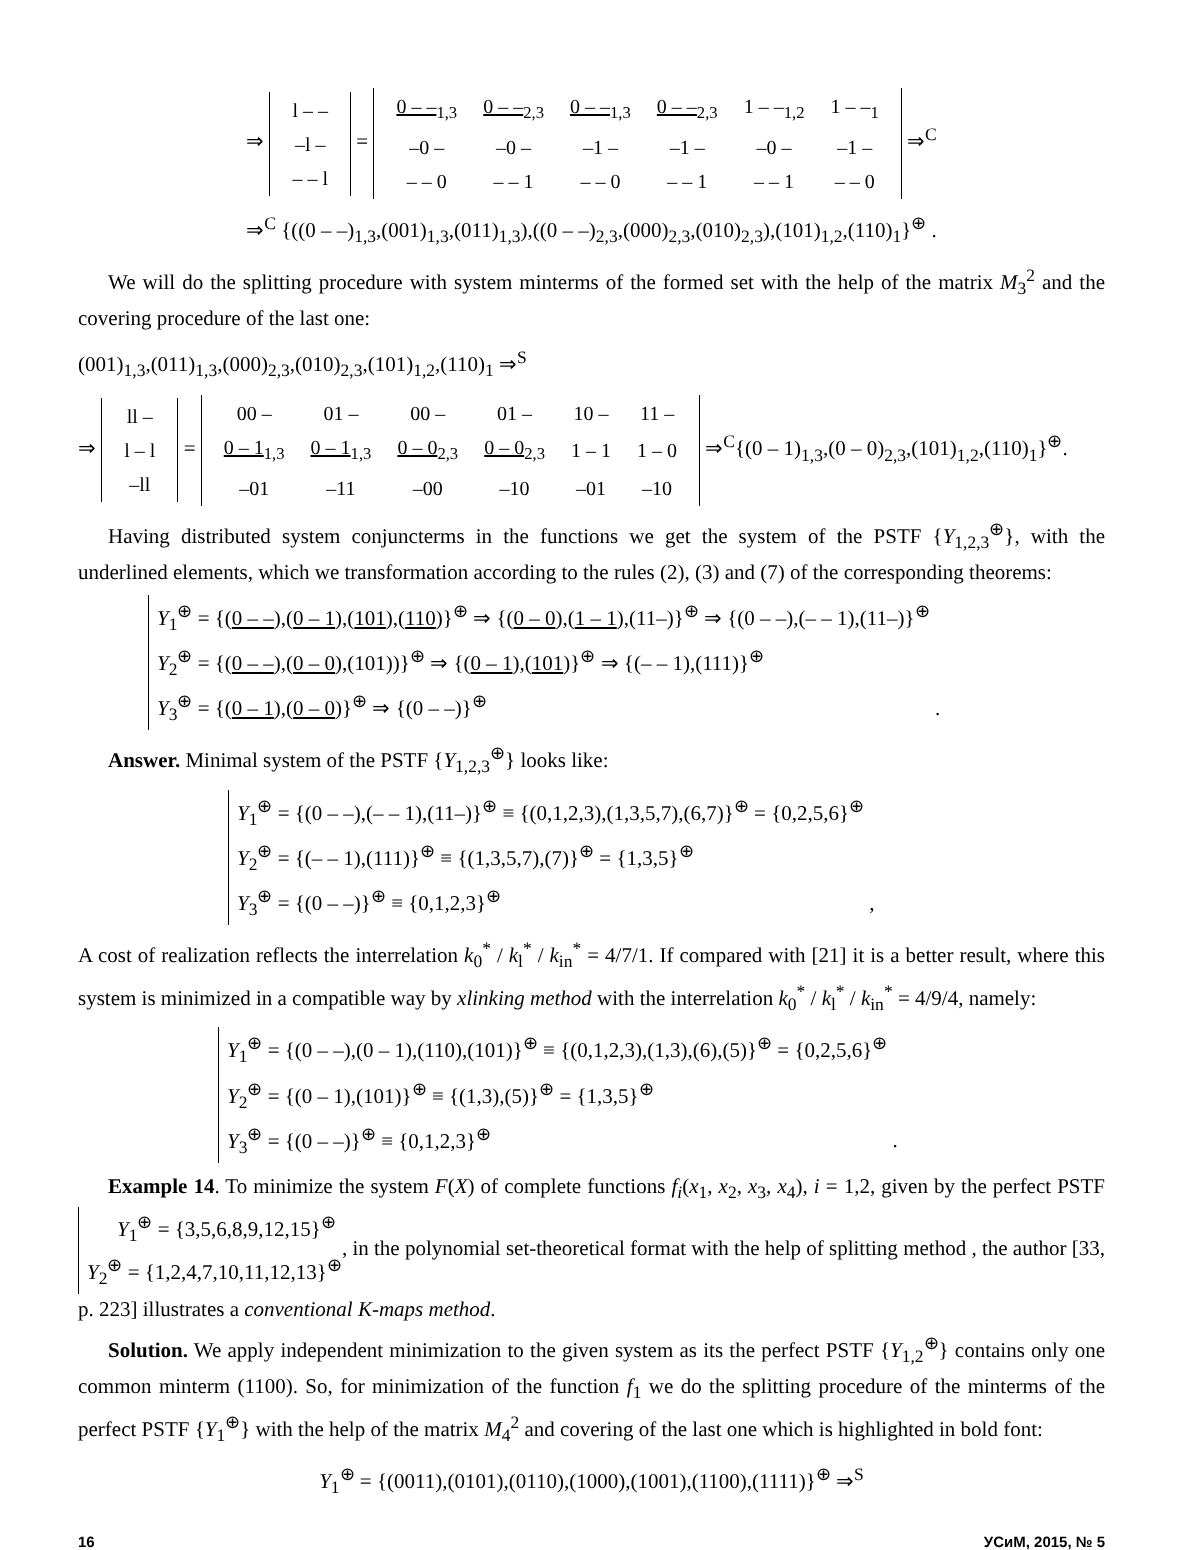⇒
| l – – |
| –l – |
| – – l |
=
| 0 – –<sub>1,3</sub> | 0 – –<sub>2,3</sub> | 0 – –<sub>1,3</sub> | 0 – –<sub>2,3</sub> | 1 – –<sub>1,2</sub> | 1 – –<sub>1</sub> |
| –0 – | –0 – | –1 – | –1 – | –0 – | –1 – |
| – – 0 | – – 1 | – – 0 | – – 1 | – – 1 | – – 0 |
⇒<sup>C</sup>
⇒<sup>C</sup> {((0 – –)<sub>1,3</sub>,(001)<sub>1,3</sub>,(011)<sub>1,3</sub>),((0 – –)<sub>2,3</sub>,(000)<sub>2,3</sub>,(010)<sub>2,3</sub>),(101)<sub>1,2</sub>,(110)<sub>1</sub>}<sup>⊕</sup> .
We will do the splitting procedure with system minterms of the formed set with the help of the matrix M<sub>3</sub><sup>2</sup> and the covering procedure of the last one:
(001)<sub>1,3</sub>,(011)<sub>1,3</sub>,(000)<sub>2,3</sub>,(010)<sub>2,3</sub>,(101)<sub>1,2</sub>,(110)<sub>1</sub> ⇒<sup>S</sup>
⇒
| ll – |
| l – l |
| –ll |
=
| 00 – | 01 – | 00 – | 01 – | 10 – | 11 – |
| 0 – 1<sub>1,3</sub> | 0 – 1<sub>1,3</sub> | 0 – 0<sub>2,3</sub> | 0 – 0<sub>2,3</sub> | 1 – 1 | 1 – 0 |
| –01 | –11 | –00 | –10 | –01 | –10 |
⇒<sup>C</sup>{(0 – 1)<sub>1,3</sub>,(0 – 0)<sub>2,3</sub>,(101)<sub>1,2</sub>,(110)<sub>1</sub>}<sup>⊕</sup>.
Having distributed system conjuncterms in the functions we get the system of the PSTF {Y<sub>1,2,3</sub><sup>⊕</sup>}, with the underlined elements, which we transformation according to the rules (2), (3) and (7) of the corresponding theorems:
Y<sub>1</sub><sup>⊕</sup> = {(0 – –),(0 – 1),(101),(110)}<sup>⊕</sup> ⇒ {(0 – 0),(1 – 1),(11–)}<sup>⊕</sup> ⇒ {(0 – –),(– – 1),(11–)}<sup>⊕</sup>
Y<sub>2</sub><sup>⊕</sup> = {(0 – –),(0 – 0),(101))}<sup>⊕</sup> ⇒ {(0 – 1),(101)}<sup>⊕</sup> ⇒ {(– – 1),(111)}<sup>⊕</sup>
Y<sub>3</sub><sup>⊕</sup> = {(0 – 1),(0 – 0)}<sup>⊕</sup> ⇒ {(0 – –)}<sup>⊕</sup>
.
Answer. Minimal system of the PSTF {Y<sub>1,2,3</sub><sup>⊕</sup>} looks like:
Y<sub>1</sub><sup>⊕</sup> = {(0 – –),(– – 1),(11–)}<sup>⊕</sup> ≡ {(0,1,2,3),(1,3,5,7),(6,7)}<sup>⊕</sup> = {0,2,5,6}<sup>⊕</sup>
Y<sub>2</sub><sup>⊕</sup> = {(– – 1),(111)}<sup>⊕</sup> ≡ {(1,3,5,7),(7)}<sup>⊕</sup> = {1,3,5}<sup>⊕</sup>
Y<sub>3</sub><sup>⊕</sup> = {(0 – –)}<sup>⊕</sup> ≡ {0,1,2,3}<sup>⊕</sup>
,
A cost of realization reflects the interrelation k<sub>0</sub><sup>*</sup> / k<sub>l</sub><sup>*</sup> / k<sub>in</sub><sup>*</sup> = 4/7/1. If compared with [21] it is a better result, where this system is minimized in a compatible way by xlinking method with the interrelation k<sub>0</sub><sup>*</sup> / k<sub>l</sub><sup>*</sup> / k<sub>in</sub><sup>*</sup> = 4/9/4, namely:
Y<sub>1</sub><sup>⊕</sup> = {(0 – –),(0 – 1),(110),(101)}<sup>⊕</sup> ≡ {(0,1,2,3),(1,3),(6),(5)}<sup>⊕</sup> = {0,2,5,6}<sup>⊕</sup>
Y<sub>2</sub><sup>⊕</sup> = {(0 – 1),(101)}<sup>⊕</sup> ≡ {(1,3),(5)}<sup>⊕</sup> = {1,3,5}<sup>⊕</sup>
Y<sub>3</sub><sup>⊕</sup> = {(0 – –)}<sup>⊕</sup> ≡ {0,1,2,3}<sup>⊕</sup>
.
Example 14. To minimize the system F(X) of complete functions f<sub>i</sub>(x<sub>1</sub>, x<sub>2</sub>, x<sub>3</sub>, x<sub>4</sub>), i = 1,2, given by the perfect PSTF Y<sub>1</sub><sup>⊕</sup> = {3,5,6,8,9,12,15}<sup>⊕</sup>
Y<sub>2</sub><sup>⊕</sup> = {1,2,4,7,10,11,12,13}<sup>⊕</sup>, in the polynomial set-theoretical format with the help of splitting method , the author [33, p. 223] illustrates a conventional K-maps method.
Solution. We apply independent minimization to the given system as its the perfect PSTF {Y<sub>1,2</sub><sup>⊕</sup>} contains only one common minterm (1100). So, for minimization of the function f<sub>1</sub> we do the splitting procedure of the minterms of the perfect PSTF {Y<sub>1</sub><sup>⊕</sup>} with the help of the matrix M<sub>4</sub><sup>2</sup> and covering of the last one which is highlighted in bold font:
Y<sub>1</sub><sup>⊕</sup> = {(0011),(0101),(0110),(1000),(1001),(1100),(1111)}<sup>⊕</sup> ⇒<sup>S</sup>
16 УСиМ, 2015, № 5